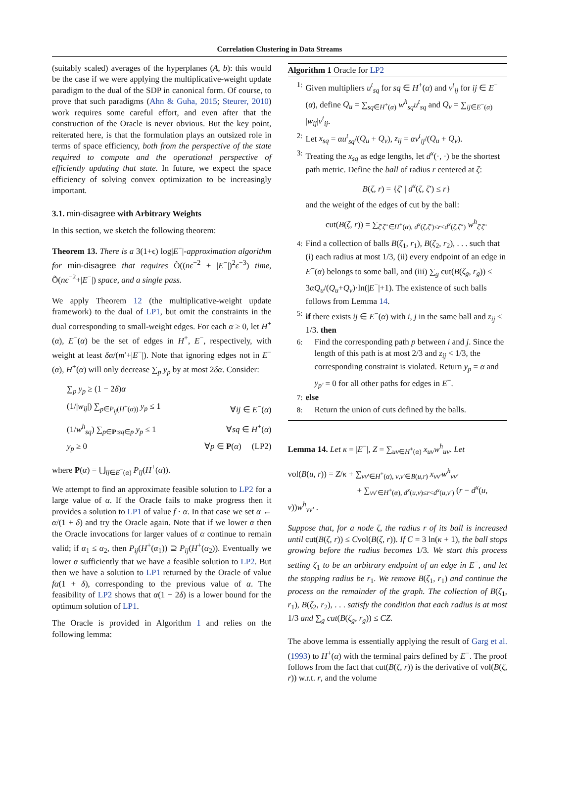Correlation Clustering in Data Streams
(suitably scaled) averages of the hyperplanes (A, b): this would be the case if we were applying the multiplicative-weight update paradigm to the dual of the SDP in canonical form. Of course, to prove that such paradigms (Ahn & Guha, 2015; Steurer, 2010) work requires some careful effort, and even after that the construction of the Oracle is never obvious. But the key point, reiterated here, is that the formulation plays an outsized role in terms of space efficiency, both from the perspective of the state required to compute and the operational perspective of efficiently updating that state. In future, we expect the space efficiency of solving convex optimization to be increasingly important.
3.1. min-disagree with Arbitrary Weights
In this section, we sketch the following theorem:
Theorem 13. There is a 3(1+ϵ) log|E<sup>−</sup>|-approximation algorithm for min-disagree that requires Õ((nϵ<sup>−2</sup> + |E<sup>−</sup>|)<sup>2</sup>ϵ<sup>−3</sup>) time, Õ(nϵ<sup>−2</sup>+|E<sup>−</sup>|) space, and a single pass.
We apply Theorem 12 (the multiplicative-weight update framework) to the dual of LP1, but omit the constraints in the dual corresponding to small-weight edges. For each α ≥ 0, let H<sup>+</sup>(α), E<sup>−</sup>(α) be the set of edges in H<sup>+</sup>, E<sup>−</sup>, respectively, with weight at least δα/(m′+|E<sup>−</sup>|). Note that ignoring edges not in E<sup>−</sup>(α), H<sup>+</sup>(α) will only decrease ∑<sub>p</sub> y<sub>p</sub> by at most 2δα. Consider:
∑<sub>p</sub> y<sub>p</sub> ≥ (1 − 2δ)α
(1/|w<sub>ij</sub>|) ∑<sub>p∈P<sub>ij</sub>(H<sup>+</sup>(α))</sub> y<sub>p</sub> ≤ 1 ∀ij ∈ E<sup>−</sup>(α)
(1/w<sup>h</sup><sub>sq</sub>) ∑<sub>p∈P:sq∈p</sub> y<sub>p</sub> ≤ 1 ∀sq ∈ H<sup>+</sup>(α)
y<sub>p</sub> ≥ 0 ∀p ∈ P(α) (LP2)
where P(α) = ⋃<sub>ij∈E<sup>−</sup>(α)</sub> P<sub>ij</sub>(H<sup>+</sup>(α)).
We attempt to find an approximate feasible solution to LP2 for a large value of α. If the Oracle fails to make progress then it provides a solution to LP1 of value f · α. In that case we set α ← α/(1 + δ) and try the Oracle again. Note that if we lower α then the Oracle invocations for larger values of α continue to remain valid; if α<sub>1</sub> ≤ α<sub>2</sub>, then P<sub>ij</sub>(H<sup>+</sup>(α<sub>1</sub>)) ⊇ P<sub>ij</sub>(H<sup>+</sup>(α<sub>2</sub>)). Eventually we lower α sufficiently that we have a feasible solution to LP2. But then we have a solution to LP1 returned by the Oracle of value fα(1 + δ), corresponding to the previous value of α. The feasibility of LP2 shows that α(1 − 2δ) is a lower bound for the optimum solution of LP1.
The Oracle is provided in Algorithm 1 and relies on the following lemma:
Algorithm 1 Oracle for LP2
1: Given multipliers u<sup>t</sup><sub>sq</sub> for sq ∈ H<sup>+</sup>(α) and v<sup>t</sup><sub>ij</sub> for ij ∈ E<sup>−</sup>(α), define Q<sub>u</sub> = ∑<sub>sq∈H<sup>+</sup>(α)</sub> w<sup>h</sup><sub>sq</sub>u<sup>t</sup><sub>sq</sub> and Q<sub>v</sub> = ∑<sub>ij∈E<sup>−</sup>(α)</sub> |w<sub>ij</sub>|v<sup>t</sup><sub>ij</sub>.
2: Let x<sub>sq</sub> = αu<sup>t</sup><sub>sq</sub>/(Q<sub>u</sub> + Q<sub>v</sub>), z<sub>ij</sub> = αv<sup>t</sup><sub>ij</sub>/(Q<sub>u</sub> + Q<sub>v</sub>).
3: Treating the x<sub>sq</sub> as edge lengths, let d<sup>x</sup>(·, ·) be the shortest path metric. Define the ball of radius r centered at ζ:
B(ζ, r) = {ζ′ | d<sup>x</sup>(ζ, ζ′) ≤ r}
and the weight of the edges of cut by the ball:
cut(B(ζ, r)) = ∑<sub>ζ′ζ″∈H<sup>+</sup>(α), d<sup>x</sup>(ζ,ζ′)≤r<d<sup>x</sup>(ζ,ζ″)</sub> w<sup>h</sup><sub>ζ′ζ″</sub>
4: Find a collection of balls B(ζ<sub>1</sub>, r<sub>1</sub>), B(ζ<sub>2</sub>, r<sub>2</sub>), . . . such that (i) each radius at most 1/3, (ii) every endpoint of an edge in E<sup>−</sup>(α) belongs to some ball, and (iii) ∑<sub>g</sub> cut(B(ζ<sub>g</sub>, r<sub>g</sub>)) ≤ 3αQ<sub>u</sub>/(Q<sub>u</sub>+Q<sub>v</sub>)·ln(|E<sup>−</sup>|+1). The existence of such balls follows from Lemma 14.
5: if there exists ij ∈ E<sup>−</sup>(α) with i, j in the same ball and z<sub>ij</sub> < 1/3. then
6: Find the corresponding path p between i and j. Since the length of this path is at most 2/3 and z<sub>ij</sub> < 1/3, the corresponding constraint is violated. Return y<sub>p</sub> = α and y<sub>p′</sub> = 0 for all other paths for edges in E<sup>−</sup>.
7: else
8: Return the union of cuts defined by the balls.
Lemma 14. Let κ = |E<sup>−</sup>|, Z = ∑<sub>uv∈H<sup>+</sup>(α)</sub> x<sub>uv</sub>w<sup>h</sup><sub>uv</sub>. Let
vol(B(u, r)) = Z/κ + ∑<sub>vv′∈H<sup>+</sup>(α), v,v′∈B(u,r)</sub> x<sub>vv′</sub>w<sup>h</sup><sub>vv′</sub>
+ ∑<sub>vv′∈H<sup>+</sup>(α), d<sup>x</sup>(u,v)≤r<d<sup>x</sup>(u,v′)</sub> (r − d<sup>x</sup>(u, v))w<sup>h</sup><sub>vv′</sub> .
Suppose that, for a node ζ, the radius r of its ball is increased until cut(B(ζ, r)) ≤ Cvol(B(ζ, r)). If C = 3 ln(κ + 1), the ball stops growing before the radius becomes 1/3. We start this process setting ζ<sub>1</sub> to be an arbitrary endpoint of an edge in E<sup>−</sup>, and let the stopping radius be r<sub>1</sub>. We remove B(ζ<sub>1</sub>, r<sub>1</sub>) and continue the process on the remainder of the graph. The collection of B(ζ<sub>1</sub>, r<sub>1</sub>), B(ζ<sub>2</sub>, r<sub>2</sub>), . . . satisfy the condition that each radius is at most 1/3 and ∑<sub>g</sub> cut(B(ζ<sub>g</sub>, r<sub>g</sub>)) ≤ CZ.
The above lemma is essentially applying the result of Garg et al. (1993) to H<sup>+</sup>(α) with the terminal pairs defined by E<sup>−</sup>. The proof follows from the fact that cut(B(ζ, r)) is the derivative of vol(B(ζ, r)) w.r.t. r, and the volume